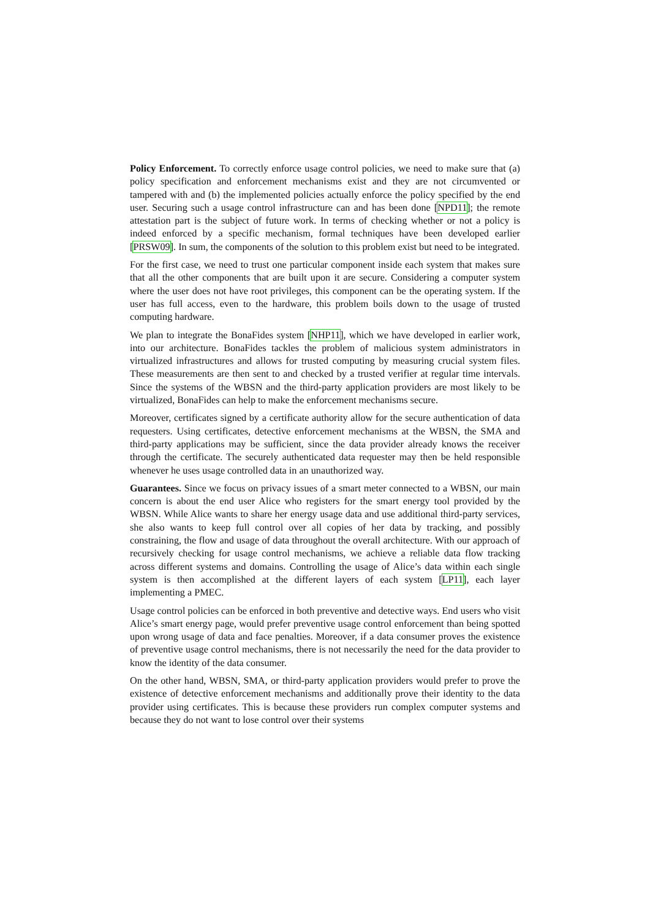Policy Enforcement. To correctly enforce usage control policies, we need to make sure that (a) policy specification and enforcement mechanisms exist and they are not circumvented or tampered with and (b) the implemented policies actually enforce the policy specified by the end user. Securing such a usage control infrastructure can and has been done [NPD11]; the remote attestation part is the subject of future work. In terms of checking whether or not a policy is indeed enforced by a specific mechanism, formal techniques have been developed earlier [PRSW09]. In sum, the components of the solution to this problem exist but need to be integrated.
For the first case, we need to trust one particular component inside each system that makes sure that all the other components that are built upon it are secure. Considering a computer system where the user does not have root privileges, this component can be the operating system. If the user has full access, even to the hardware, this problem boils down to the usage of trusted computing hardware.
We plan to integrate the BonaFides system [NHP11], which we have developed in earlier work, into our architecture. BonaFides tackles the problem of malicious system administrators in virtualized infrastructures and allows for trusted computing by measuring crucial system files. These measurements are then sent to and checked by a trusted verifier at regular time intervals. Since the systems of the WBSN and the third-party application providers are most likely to be virtualized, BonaFides can help to make the enforcement mechanisms secure.
Moreover, certificates signed by a certificate authority allow for the secure authentication of data requesters. Using certificates, detective enforcement mechanisms at the WBSN, the SMA and third-party applications may be sufficient, since the data provider already knows the receiver through the certificate. The securely authenticated data requester may then be held responsible whenever he uses usage controlled data in an unauthorized way.
Guarantees. Since we focus on privacy issues of a smart meter connected to a WBSN, our main concern is about the end user Alice who registers for the smart energy tool provided by the WBSN. While Alice wants to share her energy usage data and use additional third-party services, she also wants to keep full control over all copies of her data by tracking, and possibly constraining, the flow and usage of data throughout the overall architecture. With our approach of recursively checking for usage control mechanisms, we achieve a reliable data flow tracking across different systems and domains. Controlling the usage of Alice’s data within each single system is then accomplished at the different layers of each system [LP11], each layer implementing a PMEC.
Usage control policies can be enforced in both preventive and detective ways. End users who visit Alice’s smart energy page, would prefer preventive usage control enforcement than being spotted upon wrong usage of data and face penalties. Moreover, if a data consumer proves the existence of preventive usage control mechanisms, there is not necessarily the need for the data provider to know the identity of the data consumer.
On the other hand, WBSN, SMA, or third-party application providers would prefer to prove the existence of detective enforcement mechanisms and additionally prove their identity to the data provider using certificates. This is because these providers run complex computer systems and because they do not want to lose control over their systems